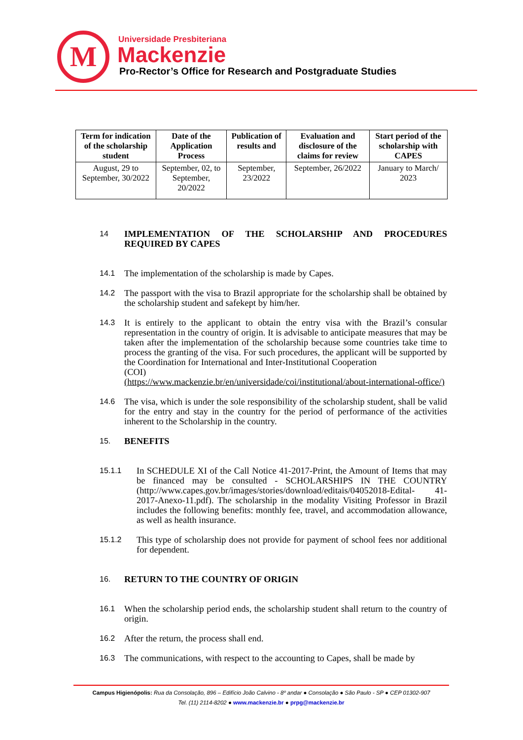M Universidade Presbiteriana
Mackenzie
Pro-Rector’s Office for Research and Postgraduate Studies
| Term for indication of the scholarship student | Date of the Application Process | Publication of results and | Evaluation and disclosure of the claims for review | Start period of the scholarship with CAPES |
| --- | --- | --- | --- | --- |
| August, 29 to September, 30/2022 | September, 02, to September, 20/2022 | September, 23/2022 | September, 26/2022 | January to March/ 2023 |
14
IMPLEMENTATION OF THE SCHOLARSHIP AND PROCEDURES REQUIRED BY CAPES
14.1
The implementation of the scholarship is made by Capes.
14.2
The passport with the visa to Brazil appropriate for the scholarship shall be obtained by the scholarship student and safekept by him/her.
14.3
It is entirely to the applicant to obtain the entry visa with the Brazil’s consular representation in the country of origin. It is advisable to anticipate measures that may be taken after the implementation of the scholarship because some countries take time to process the granting of the visa. For such procedures, the applicant will be supported by the Coordination for International and Inter-Institutional Cooperation
(COI)
(https://www.mackenzie.br/en/universidade/coi/institutional/about-international-office/)
14.6
The visa, which is under the sole responsibility of the scholarship student, shall be valid for the entry and stay in the country for the period of performance of the activities inherent to the Scholarship in the country.
15.
BENEFITS
15.1.1
In SCHEDULE XI of the Call Notice 41-2017-Print, the Amount of Items that may be financed may be consulted - SCHOLARSHIPS IN THE COUNTRY (http://www.capes.gov.br/images/stories/download/editais/04052018-Edital- 41-2017-Anexo-11.pdf). The scholarship in the modality Visiting Professor in Brazil includes the following benefits: monthly fee, travel, and accommodation allowance, as well as health insurance.
15.1.2
This type of scholarship does not provide for payment of school fees nor additional for dependent.
16.
RETURN TO THE COUNTRY OF ORIGIN
16.1
When the scholarship period ends, the scholarship student shall return to the country of origin.
16.2
After the return, the process shall end.
16.3
The communications, with respect to the accounting to Capes, shall be made by
Campus Higienópolis: Rua da Consolação, 896 – Edifício João Calvino - 8º andar ● Consolação ● São Paulo - SP ● CEP 01302-907
Tel. (11) 2114-8202 ● www.mackenzie.br ● prpg@mackenzie.br